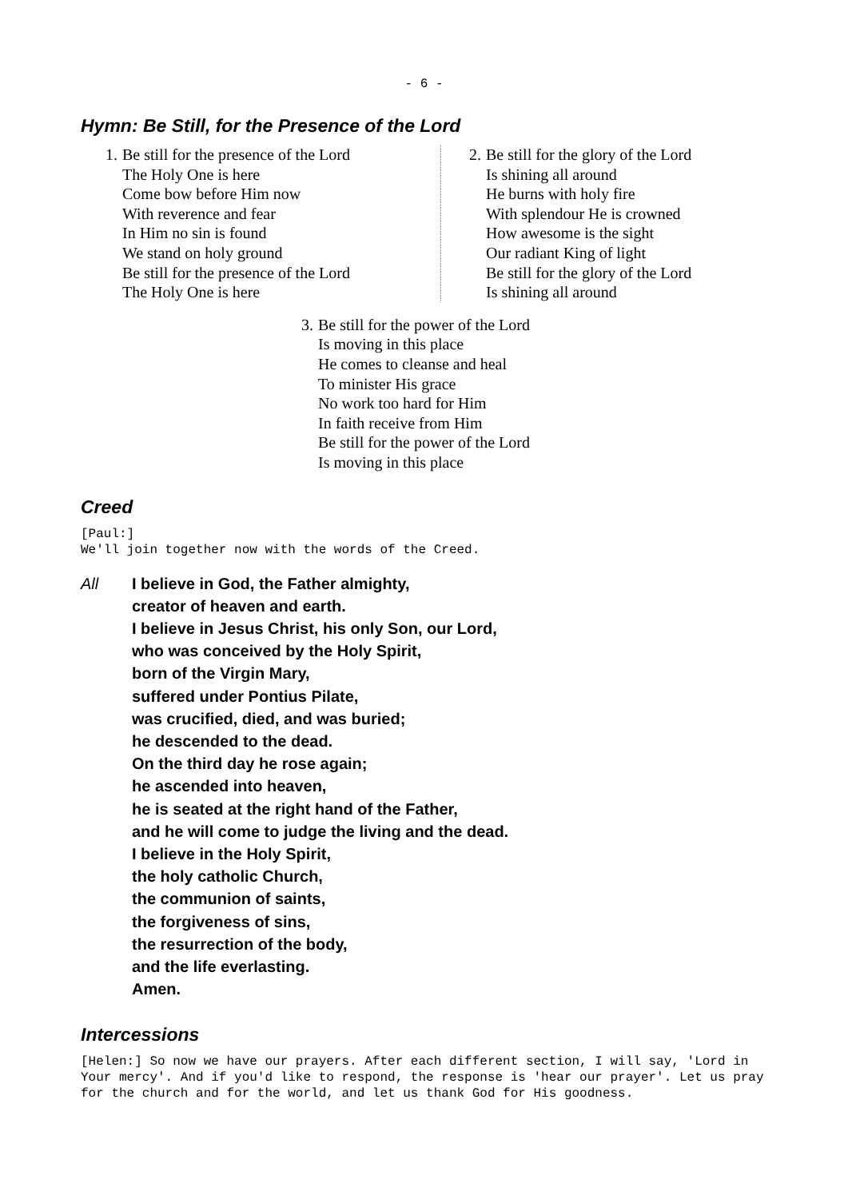- 6 -
Hymn: Be Still, for the Presence of the Lord
1. Be still for the presence of the Lord
The Holy One is here
Come bow before Him now
With reverence and fear
In Him no sin is found
We stand on holy ground
Be still for the presence of the Lord
The Holy One is here
2. Be still for the glory of the Lord
Is shining all around
He burns with holy fire
With splendour He is crowned
How awesome is the sight
Our radiant King of light
Be still for the glory of the Lord
Is shining all around
3. Be still for the power of the Lord
Is moving in this place
He comes to cleanse and heal
To minister His grace
No work too hard for Him
In faith receive from Him
Be still for the power of the Lord
Is moving in this place
Creed
[Paul:]
We'll join together now with the words of the Creed.
All I believe in God, the Father almighty,
creator of heaven and earth.
I believe in Jesus Christ, his only Son, our Lord,
who was conceived by the Holy Spirit,
born of the Virgin Mary,
suffered under Pontius Pilate,
was crucified, died, and was buried;
he descended to the dead.
On the third day he rose again;
he ascended into heaven,
he is seated at the right hand of the Father,
and he will come to judge the living and the dead.
I believe in the Holy Spirit,
the holy catholic Church,
the communion of saints,
the forgiveness of sins,
the resurrection of the body,
and the life everlasting.
Amen.
Intercessions
[Helen:] So now we have our prayers. After each different section, I will say, 'Lord in Your mercy'. And if you'd like to respond, the response is 'hear our prayer'. Let us pray for the church and for the world, and let us thank God for His goodness.